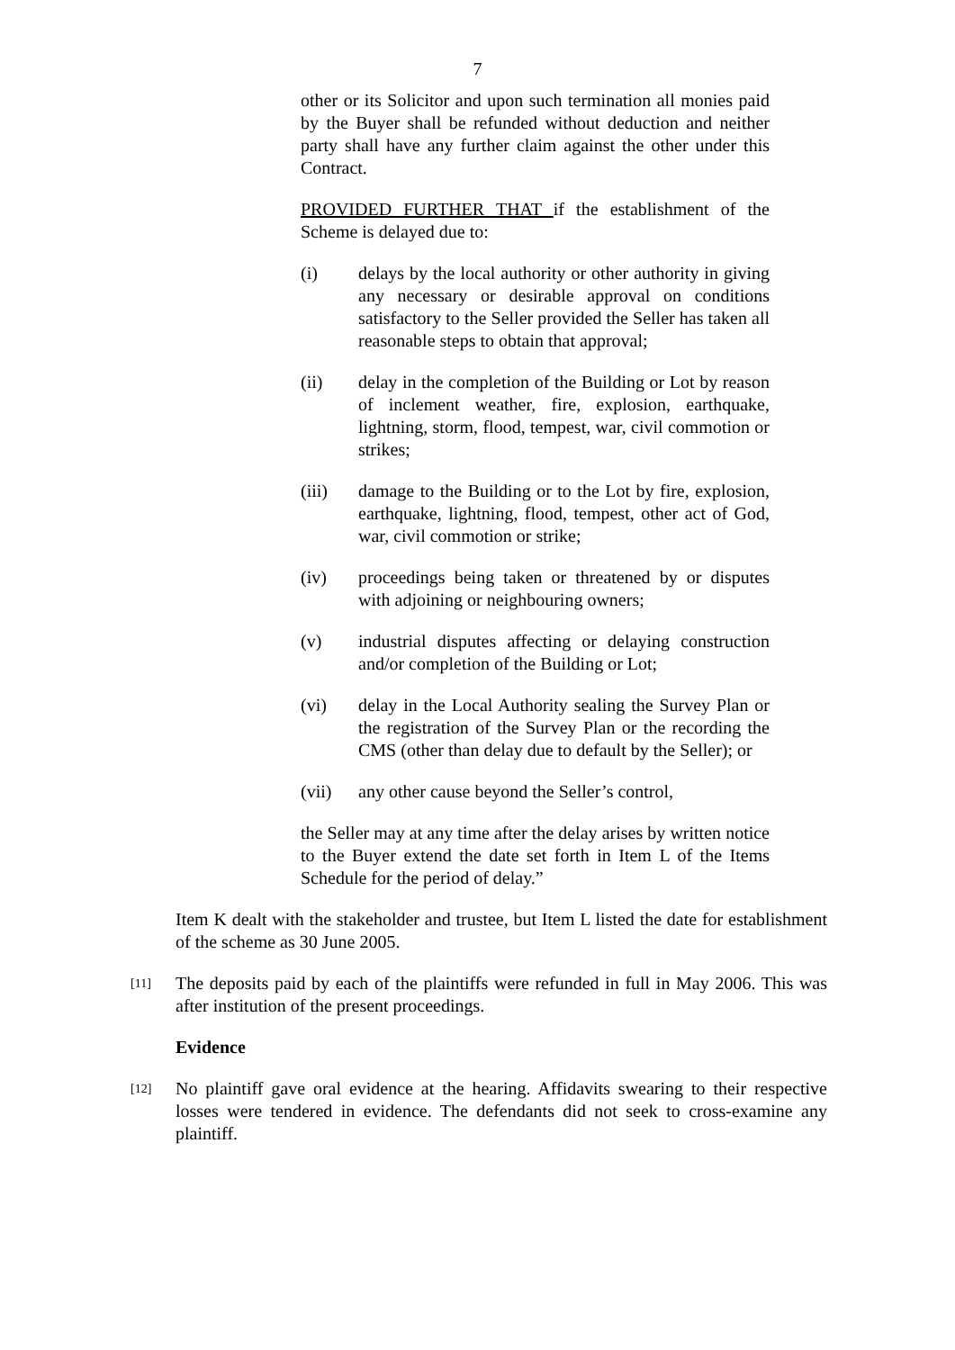7
other or its Solicitor and upon such termination all monies paid by the Buyer shall be refunded without deduction and neither party shall have any further claim against the other under this Contract.
PROVIDED FURTHER THAT if the establishment of the Scheme is delayed due to:
(i) delays by the local authority or other authority in giving any necessary or desirable approval on conditions satisfactory to the Seller provided the Seller has taken all reasonable steps to obtain that approval;
(ii) delay in the completion of the Building or Lot by reason of inclement weather, fire, explosion, earthquake, lightning, storm, flood, tempest, war, civil commotion or strikes;
(iii) damage to the Building or to the Lot by fire, explosion, earthquake, lightning, flood, tempest, other act of God, war, civil commotion or strike;
(iv) proceedings being taken or threatened by or disputes with adjoining or neighbouring owners;
(v) industrial disputes affecting or delaying construction and/or completion of the Building or Lot;
(vi) delay in the Local Authority sealing the Survey Plan or the registration of the Survey Plan or the recording the CMS (other than delay due to default by the Seller); or
(vii) any other cause beyond the Seller’s control,
the Seller may at any time after the delay arises by written notice to the Buyer extend the date set forth in Item L of the Items Schedule for the period of delay.”
Item K dealt with the stakeholder and trustee, but Item L listed the date for establishment of the scheme as 30 June 2005.
[11] The deposits paid by each of the plaintiffs were refunded in full in May 2006. This was after institution of the present proceedings.
Evidence
[12] No plaintiff gave oral evidence at the hearing. Affidavits swearing to their respective losses were tendered in evidence. The defendants did not seek to cross-examine any plaintiff.